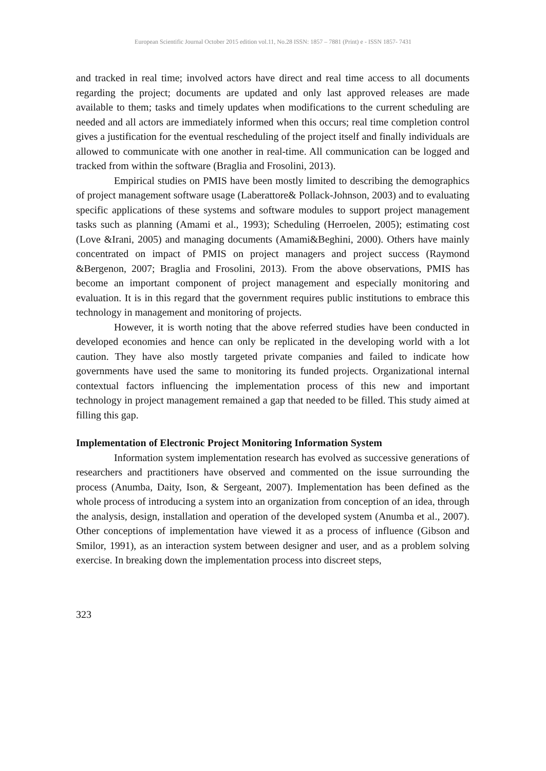European Scientific Journal October 2015 edition vol.11, No.28 ISSN: 1857 – 7881 (Print) e - ISSN 1857- 7431
and tracked in real time; involved actors have direct and real time access to all documents regarding the project; documents are updated and only last approved releases are made available to them; tasks and timely updates when modifications to the current scheduling are needed and all actors are immediately informed when this occurs; real time completion control gives a justification for the eventual rescheduling of the project itself and finally individuals are allowed to communicate with one another in real-time. All communication can be logged and tracked from within the software (Braglia and Frosolini, 2013).
Empirical studies on PMIS have been mostly limited to describing the demographics of project management software usage (Laberattore& Pollack-Johnson, 2003) and to evaluating specific applications of these systems and software modules to support project management tasks such as planning (Amami et al., 1993); Scheduling (Herroelen, 2005); estimating cost (Love &Irani, 2005) and managing documents (Amami&Beghini, 2000). Others have mainly concentrated on impact of PMIS on project managers and project success (Raymond &Bergenon, 2007; Braglia and Frosolini, 2013). From the above observations, PMIS has become an important component of project management and especially monitoring and evaluation. It is in this regard that the government requires public institutions to embrace this technology in management and monitoring of projects.
However, it is worth noting that the above referred studies have been conducted in developed economies and hence can only be replicated in the developing world with a lot caution. They have also mostly targeted private companies and failed to indicate how governments have used the same to monitoring its funded projects. Organizational internal contextual factors influencing the implementation process of this new and important technology in project management remained a gap that needed to be filled. This study aimed at filling this gap.
Implementation of Electronic Project Monitoring Information System
Information system implementation research has evolved as successive generations of researchers and practitioners have observed and commented on the issue surrounding the process (Anumba, Daity, Ison, & Sergeant, 2007). Implementation has been defined as the whole process of introducing a system into an organization from conception of an idea, through the analysis, design, installation and operation of the developed system (Anumba et al., 2007). Other conceptions of implementation have viewed it as a process of influence (Gibson and Smilor, 1991), as an interaction system between designer and user, and as a problem solving exercise. In breaking down the implementation process into discreet steps,
323